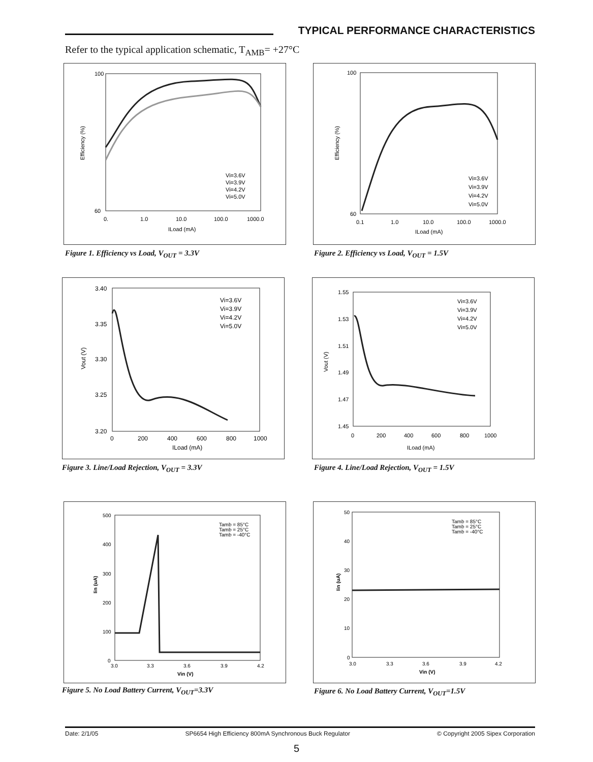TYPICAL PERFORMANCE CHARACTERISTICS
Refer to the typical application schematic, T<sub>AMB</sub>= +27°C
Efficiency (%)
ILoad (mA)
100
60
0.
1.0
10.0
100.0
1000.0
Vi=3.6V
Vi=3.9V
Vi=4.2V
Vi=5.0V
Figure 1. Efficiency vs Load, V<sub>OUT</sub> = 3.3V
Efficiency (%)
ILoad (mA)
100
60
0.1
1.0
10.0
100.0
1000.0
Vi=3.6V
Vi=3.9V
Vi=4.2V
Vi=5.0V
Figure 2. Efficiency vs Load, V<sub>OUT</sub> = 1.5V
Vout (V)
3.40
3.35
3.30
3.25
3.20
0
200
400
600
800
1000
ILoad (mA)
Vi=3.6V
Vi=3.9V
Vi=4.2V
Vi=5.0V
Figure 3. Line/Load Rejection, V<sub>OUT</sub> = 3.3V
Vout (V)
1.55
1.53
1.51
1.49
1.47
1.45
0
200
400
600
800
1000
ILoad (mA)
Vi=3.6V
Vi=3.9V
Vi=4.2V
Vi=5.0V
Figure 4. Line/Load Rejection, V<sub>OUT</sub> = 1.5V
Iin (uA)
500
400
300
200
100
0
3.0
3.3
3.6
3.9
4.2
Vin (V)
Tamb = 85°C
Tamb = 25°C
Tamb = -40°C
Figure 5. No Load Battery Current, V<sub>OUT</sub>=3.3V
Iin (uA)
50
40
30
20
10
0
3.0
3.3
3.6
3.9
4.2
Vin (V)
Tamb = 85°C
Tamb = 25°C
Tamb = -40°C
Figure 6. No Load Battery Current, V<sub>OUT</sub>=1.5V
Date: 2/1/05 SP6654 High Efficiency 800mA Synchronous Buck Regulator © Copyright 2005 Sipex Corporation
5